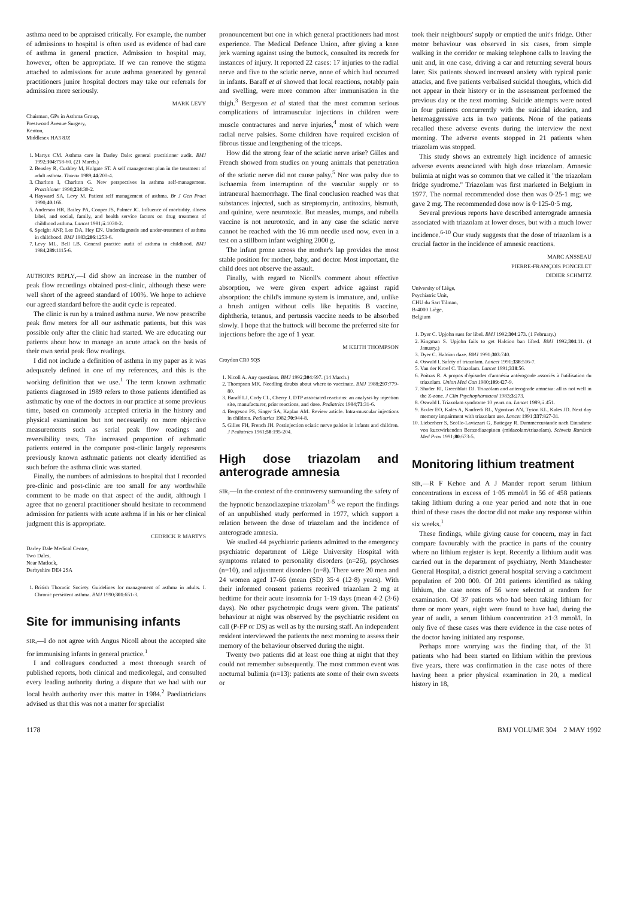asthma need to be appraised critically. For example, the number of admissions to hospital is often used as evidence of bad care of asthma in general practice. Admission to hospital may, however, often be appropriate. If we can remove the stigma attached to admissions for acute asthma generated by general practitioners junior hospital doctors may take our referrals for admission more seriously.
MARK LEVY
Chairman, GPs in Asthma Group,
Prestwood Avenue Surgery,
Kenton,
Middlesex HA3 8JZ
1. Martys CM. Asthma care in Darley Dale: general practitioner audit. BMJ 1992;304:758-60. (21 March.)
2. Beasley R, Cushley M, Holgate ST. A self management plan in the treatment of adult asthma. Thorax 1989;44:200-4.
3. Charlton I, Charlton G. New perspectives in asthma self-management. Practitioner 1990;234:30-2.
4. Hayward SA, Levy M. Patient self management of asthma. Br J Gen Pract 1990;40:166.
5. Anderson HR, Bailey PA, Cooper JS, Palmer JC. Influence of morbidity, illness label, and social, family, and health service factors on drug treatment of childhood asthma. Lancet 1981;ii:1030-2.
6. Speight ANP, Lee DA, Hey EN. Underdiagnosis and under-treatment of asthma in childhood. BMJ 1983;286:1253-6.
7. Levy ML, Bell LB. General practice audit of asthma in childhood. BMJ 1984;289:1115-6.
AUTHOR'S REPLY,—I did show an increase in the number of peak flow recordings obtained post-clinic, although these were well short of the agreed standard of 100%. We hope to achieve our agreed standard before the audit cycle is repeated.
The clinic is run by a trained asthma nurse. We now prescribe peak flow meters for all our asthmatic patients, but this was possible only after the clinic had started. We are educating our patients about how to manage an acute attack on the basis of their own serial peak flow readings.
I did not include a definition of asthma in my paper as it was adequately defined in one of my references, and this is the working definition that we use.<sup>1</sup> The term known asthmatic patients diagnosed in 1989 refers to those patients identified as asthmatic by one of the doctors in our practice at some previous time, based on commonly accepted criteria in the history and physical examination but not necessarily on more objective measurements such as serial peak flow readings and reversibility tests. The increased proportion of asthmatic patients entered in the computer post-clinic largely represents previously known asthmatic patients not clearly identified as such before the asthma clinic was started.
Finally, the numbers of admissions to hospital that I recorded pre-clinic and post-clinic are too small for any worthwhile comment to be made on that aspect of the audit, although I agree that no general practitioner should hesitate to recommend admission for patients with acute asthma if in his or her clinical judgment this is appropriate.
CEDRICK R MARTYS
Darley Dale Medical Centre,
Two Dales,
Near Matlock,
Derbyshire DE4 2SA
1. British Thoracic Society. Guidelines for management of asthma in adults. I. Chronic persistent asthma. BMJ 1990;301:651-3.
Site for immunising infants
SIR,—I do not agree with Angus Nicoll about the accepted site for immunising infants in general practice.<sup>1</sup>
I and colleagues conducted a most thorough search of published reports, both clinical and medicolegal, and consulted every leading authority during a dispute that we had with our local health authority over this matter in 1984.<sup>2</sup> Paediatricians advised us that this was not a matter for specialist
pronouncement but one in which general practitioners had most experience. The Medical Defence Union, after giving a knee jerk warning against using the buttock, consulted its records for instances of injury. It reported 22 cases: 17 injuries to the radial nerve and five to the sciatic nerve, none of which had occurred in infants. Baraff et al showed that local reactions, notably pain and swelling, were more common after immunisation in the thigh.<sup>3</sup> Bergeson et al stated that the most common serious complications of intramuscular injections in children were muscle contractures and nerve injuries,<sup>4</sup> most of which were radial nerve palsies. Some children have required excision of fibrous tissue and lengthening of the triceps.
How did the strong fear of the sciatic nerve arise? Gilles and French showed from studies on young animals that penetration of the sciatic nerve did not cause palsy.<sup>5</sup> Nor was palsy due to ischaemia from interruption of the vascular supply or to intraneural haemorrhage. The final conclusion reached was that substances injected, such as streptomycin, antitoxins, bismuth, and quinine, were neurotoxic. But measles, mumps, and rubella vaccine is not neurotoxic, and in any case the sciatic nerve cannot be reached with the 16 mm needle used now, even in a test on a stillborn infant weighing 2000 g.
The infant prone across the mother's lap provides the most stable position for mother, baby, and doctor. Most important, the child does not observe the assault.
Finally, with regard to Nicoll's comment about effective absorption, we were given expert advice against rapid absorption: the child's immune system is immature, and, unlike a brush antigen without cells like hepatitis B vaccine, diphtheria, tetanus, and pertussis vaccine needs to be absorbed slowly. I hope that the buttock will become the preferred site for injections before the age of 1 year.
M KEITH THOMPSON
Croydon CR0 5QS
1. Nicoll A. Any questions. BMJ 1992;304:697. (14 March.)
2. Thompson MK. Needling doubts about where to vaccinate. BMJ 1988;297:779-80.
3. Baraff LJ, Cody CL, Cherry J. DTP associated reactions: an analysis by injection site, manufacturer, prior reactions, and dose. Pediatrics 1984;73:31-6.
4. Bergeson PS, Singer SA, Kaplan AM. Review article. Intra-muscular injections in children. Pediatrics 1982;70:944-8.
5. Gilles FH, French JH. Postinjection sciatic nerve palsies in infants and children. J Pediatrics 1961;58:195-204.
High dose triazolam and anterograde amnesia
SIR,—In the context of the controversy surrounding the safety of the hypnotic benzodiazepine triazolam<sup>1-5</sup> we report the findings of an unpublished study performed in 1977, which support a relation between the dose of triazolam and the incidence of anterograde amnesia.
We studied 44 psychiatric patients admitted to the emergency psychiatric department of Liège University Hospital with symptoms related to personality disorders (n=26), psychoses (n=10), and adjustment disorders (n=8). There were 20 men and 24 women aged 17-66 (mean (SD) 35·4 (12·8) years). With their informed consent patients received triazolam 2 mg at bedtime for their acute insomnia for 1-19 days (mean 4·2 (3·6) days). No other psychotropic drugs were given. The patients' behaviour at night was observed by the psychiatric resident on call (P-FP or DS) as well as by the nursing staff. An independent resident interviewed the patients the next morning to assess their memory of the behaviour observed during the night.
Twenty two patients did at least one thing at night that they could not remember subsequently. The most common event was nocturnal bulimia (n=13): patients ate some of their own sweets or
took their neighbours' supply or emptied the unit's fridge. Other motor behaviour was observed in six cases, from simple walking in the corridor or making telephone calls to leaving the unit and, in one case, driving a car and returning several hours later. Six patients showed increased anxiety with typical panic attacks, and five patients verbalised suicidal thoughts, which did not appear in their history or in the assessment performed the previous day or the next morning. Suicide attempts were noted in four patients concurrently with the suicidal ideation, and heteroaggressive acts in two patients. None of the patients recalled these adverse events during the interview the next morning. The adverse events stopped in 21 patients when triazolam was stopped.
This study shows an extremely high incidence of amnesic adverse events associated with high dose triazolam. Amnesic bulimia at night was so common that we called it "the triazolam fridge syndrome." Triazolam was first marketed in Belgium in 1977. The normal recommended dose then was 0·25-1 mg; we gave 2 mg. The recommended dose now is 0·125-0·5 mg.
Several previous reports have described anterograde amnesia associated with triazolam at lower doses, but with a much lower incidence.<sup>6-10</sup> Our study suggests that the dose of triazolam is a crucial factor in the incidence of amnesic reactions.
MARC ANSSEAU
PIERRE-FRANÇOIS PONCELET
DIDIER SCHMITZ
University of Liège,
Psychiatric Unit,
CHU du Sart Tilman,
B-4000 Liège,
Belgium
1. Dyer C. Upjohn sues for libel. BMJ 1992;304:273. (1 February.)
2. Kingman S. Upjohn fails to get Halcion ban lifted. BMJ 1992;304:11. (4 January.)
3. Dyer C. Halcion daze. BMJ 1991;303:740.
4. Oswald I. Safety of triazolam. Lancet 1991;338:516-7.
5. Van der Kroef C. Triazolam. Lancet 1991;338:56.
6. Poitras R. A propos d'épisodes d'amnésia antérograde associés à l'utilisation du triazolam. Union Med Can 1980;109:427-9.
7. Shader RI, Greenblatt DJ. Triazolam and anterograde amnesia: all is not well in the Z-zone. J Clin Psychopharmacol 1983;3:273.
8. Oswald I. Triazolam syndrome 10 years on. Lancet 1989;ii:451.
9. Bixler EO, Kales A, Nanfredi RL, Vgontzas AN, Tyson KL, Kales JD. Next day memory impairment with triazolam use. Lancet 1991;337:827-31.
10. Lieberherr S, Scollo-Lavizzari G, Battegay R. Dammerzustande nach Einnahme von kurzwirkenden Benzodiazepinen (midazolam/triazolam). Schweiz Rundsch Med Prax 1991;80:673-5.
Monitoring lithium treatment
SIR,—R F Kehoe and A J Mander report serum lithium concentrations in excess of 1·05 mmol/l in 56 of 458 patients taking lithium during a one year period and note that in one third of these cases the doctor did not make any response within six weeks.<sup>1</sup>
These findings, while giving cause for concern, may in fact compare favourably with the practice in parts of the country where no lithium register is kept. Recently a lithium audit was carried out in the department of psychiatry, North Manchester General Hospital, a district general hospital serving a catchment population of 200 000. Of 201 patients identified as taking lithium, the case notes of 56 were selected at random for examination. Of 37 patients who had been taking lithium for three or more years, eight were found to have had, during the year of audit, a serum lithium concentration ≥1·3 mmol/l. In only five of these cases was there evidence in the case notes of the doctor having initiated any response.
Perhaps more worrying was the finding that, of the 31 patients who had been started on lithium within the previous five years, there was confirmation in the case notes of there having been a prior physical examination in 20, a medical history in 18,
1178 BMJ VOLUME 304 2 MAY 1992